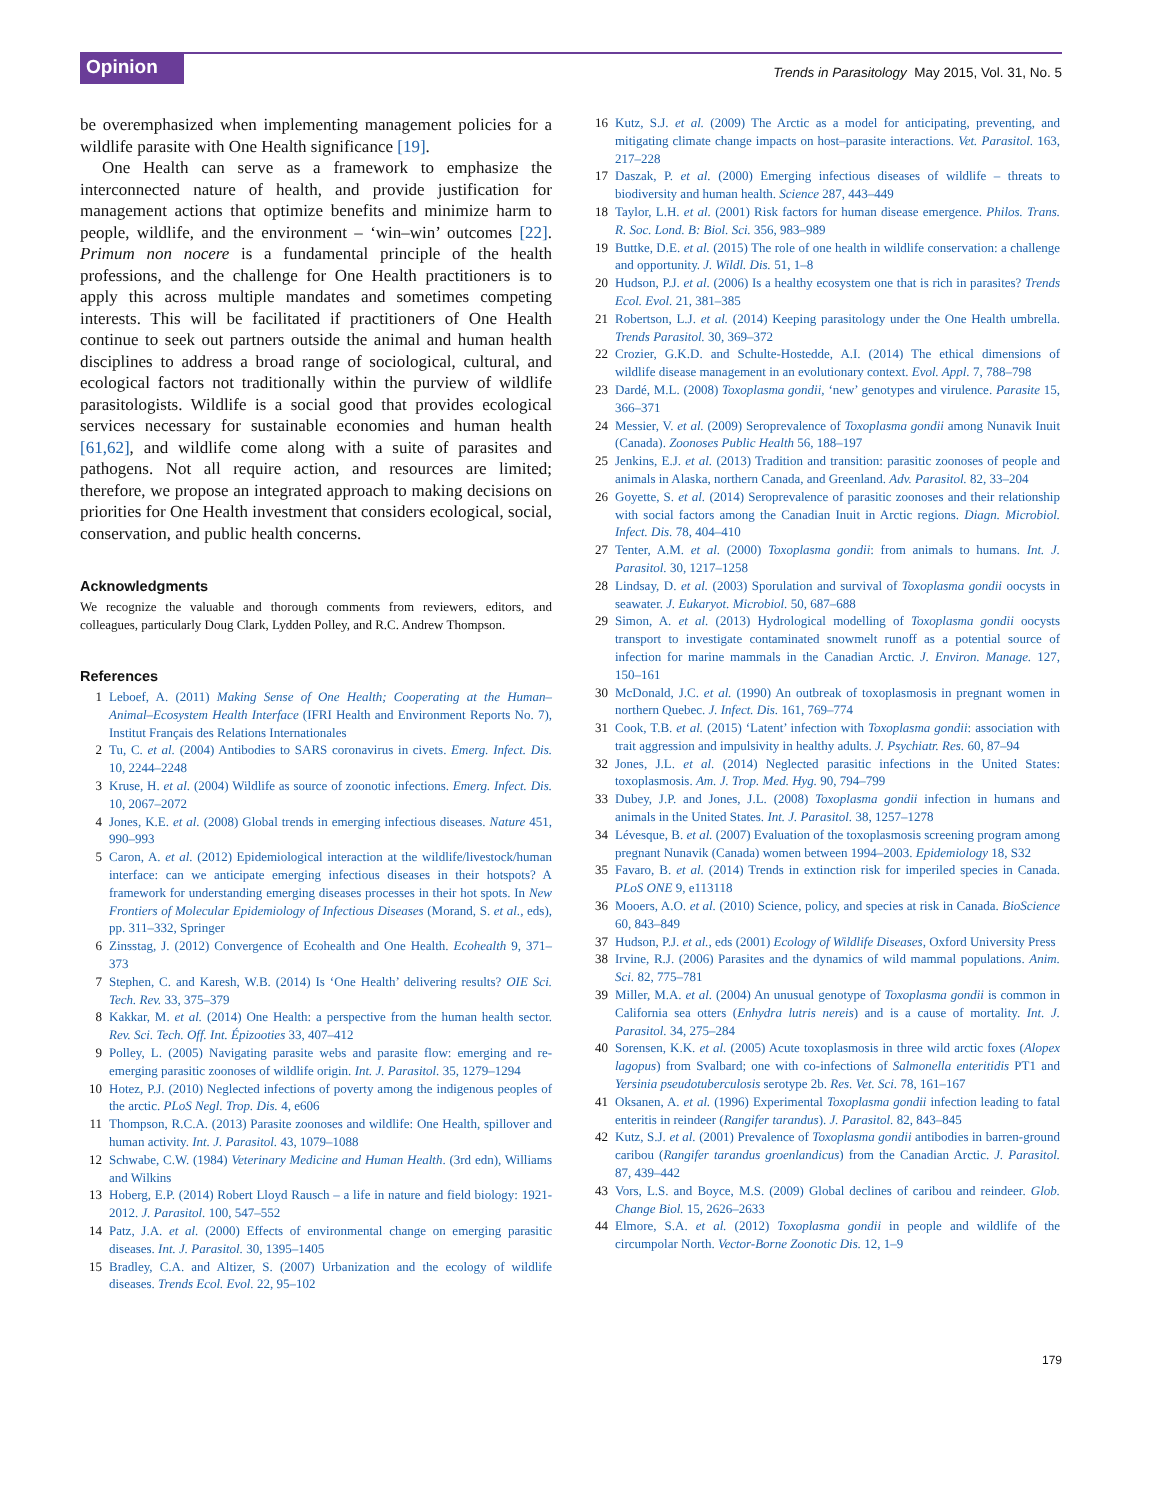Opinion
Trends in Parasitology May 2015, Vol. 31, No. 5
be overemphasized when implementing management policies for a wildlife parasite with One Health significance [19].
One Health can serve as a framework to emphasize the interconnected nature of health, and provide justification for management actions that optimize benefits and minimize harm to people, wildlife, and the environment – ‘win–win’ outcomes [22]. Primum non nocere is a fundamental principle of the health professions, and the challenge for One Health practitioners is to apply this across multiple mandates and sometimes competing interests. This will be facilitated if practitioners of One Health continue to seek out partners outside the animal and human health disciplines to address a broad range of sociological, cultural, and ecological factors not traditionally within the purview of wildlife parasitologists. Wildlife is a social good that provides ecological services necessary for sustainable economies and human health [61,62], and wildlife come along with a suite of parasites and pathogens. Not all require action, and resources are limited; therefore, we propose an integrated approach to making decisions on priorities for One Health investment that considers ecological, social, conservation, and public health concerns.
Acknowledgments
We recognize the valuable and thorough comments from reviewers, editors, and colleagues, particularly Doug Clark, Lydden Polley, and R.C. Andrew Thompson.
References
1 Leboef, A. (2011) Making Sense of One Health; Cooperating at the Human–Animal–Ecosystem Health Interface (IFRI Health and Environment Reports No. 7), Institut Français des Relations Internationales
2 Tu, C. et al. (2004) Antibodies to SARS coronavirus in civets. Emerg. Infect. Dis. 10, 2244–2248
3 Kruse, H. et al. (2004) Wildlife as source of zoonotic infections. Emerg. Infect. Dis. 10, 2067–2072
4 Jones, K.E. et al. (2008) Global trends in emerging infectious diseases. Nature 451, 990–993
5 Caron, A. et al. (2012) Epidemiological interaction at the wildlife/livestock/human interface: can we anticipate emerging infectious diseases in their hotspots? A framework for understanding emerging diseases processes in their hot spots. In New Frontiers of Molecular Epidemiology of Infectious Diseases (Morand, S. et al., eds), pp. 311–332, Springer
6 Zinsstag, J. (2012) Convergence of Ecohealth and One Health. Ecohealth 9, 371–373
7 Stephen, C. and Karesh, W.B. (2014) Is ‘One Health’ delivering results? OIE Sci. Tech. Rev. 33, 375–379
8 Kakkar, M. et al. (2014) One Health: a perspective from the human health sector. Rev. Sci. Tech. Off. Int. Épizooties 33, 407–412
9 Polley, L. (2005) Navigating parasite webs and parasite flow: emerging and re-emerging parasitic zoonoses of wildlife origin. Int. J. Parasitol. 35, 1279–1294
10 Hotez, P.J. (2010) Neglected infections of poverty among the indigenous peoples of the arctic. PLoS Negl. Trop. Dis. 4, e606
11 Thompson, R.C.A. (2013) Parasite zoonoses and wildlife: One Health, spillover and human activity. Int. J. Parasitol. 43, 1079–1088
12 Schwabe, C.W. (1984) Veterinary Medicine and Human Health. (3rd edn), Williams and Wilkins
13 Hoberg, E.P. (2014) Robert Lloyd Rausch – a life in nature and field biology: 1921-2012. J. Parasitol. 100, 547–552
14 Patz, J.A. et al. (2000) Effects of environmental change on emerging parasitic diseases. Int. J. Parasitol. 30, 1395–1405
15 Bradley, C.A. and Altizer, S. (2007) Urbanization and the ecology of wildlife diseases. Trends Ecol. Evol. 22, 95–102
16 Kutz, S.J. et al. (2009) The Arctic as a model for anticipating, preventing, and mitigating climate change impacts on host–parasite interactions. Vet. Parasitol. 163, 217–228
17 Daszak, P. et al. (2000) Emerging infectious diseases of wildlife – threats to biodiversity and human health. Science 287, 443–449
18 Taylor, L.H. et al. (2001) Risk factors for human disease emergence. Philos. Trans. R. Soc. Lond. B: Biol. Sci. 356, 983–989
19 Buttke, D.E. et al. (2015) The role of one health in wildlife conservation: a challenge and opportunity. J. Wildl. Dis. 51, 1–8
20 Hudson, P.J. et al. (2006) Is a healthy ecosystem one that is rich in parasites? Trends Ecol. Evol. 21, 381–385
21 Robertson, L.J. et al. (2014) Keeping parasitology under the One Health umbrella. Trends Parasitol. 30, 369–372
22 Crozier, G.K.D. and Schulte-Hostedde, A.I. (2014) The ethical dimensions of wildlife disease management in an evolutionary context. Evol. Appl. 7, 788–798
23 Dardé, M.L. (2008) Toxoplasma gondii, ‘new’ genotypes and virulence. Parasite 15, 366–371
24 Messier, V. et al. (2009) Seroprevalence of Toxoplasma gondii among Nunavik Inuit (Canada). Zoonoses Public Health 56, 188–197
25 Jenkins, E.J. et al. (2013) Tradition and transition: parasitic zoonoses of people and animals in Alaska, northern Canada, and Greenland. Adv. Parasitol. 82, 33–204
26 Goyette, S. et al. (2014) Seroprevalence of parasitic zoonoses and their relationship with social factors among the Canadian Inuit in Arctic regions. Diagn. Microbiol. Infect. Dis. 78, 404–410
27 Tenter, A.M. et al. (2000) Toxoplasma gondii: from animals to humans. Int. J. Parasitol. 30, 1217–1258
28 Lindsay, D. et al. (2003) Sporulation and survival of Toxoplasma gondii oocysts in seawater. J. Eukaryot. Microbiol. 50, 687–688
29 Simon, A. et al. (2013) Hydrological modelling of Toxoplasma gondii oocysts transport to investigate contaminated snowmelt runoff as a potential source of infection for marine mammals in the Canadian Arctic. J. Environ. Manage. 127, 150–161
30 McDonald, J.C. et al. (1990) An outbreak of toxoplasmosis in pregnant women in northern Quebec. J. Infect. Dis. 161, 769–774
31 Cook, T.B. et al. (2015) ‘Latent’ infection with Toxoplasma gondii: association with trait aggression and impulsivity in healthy adults. J. Psychiatr. Res. 60, 87–94
32 Jones, J.L. et al. (2014) Neglected parasitic infections in the United States: toxoplasmosis. Am. J. Trop. Med. Hyg. 90, 794–799
33 Dubey, J.P. and Jones, J.L. (2008) Toxoplasma gondii infection in humans and animals in the United States. Int. J. Parasitol. 38, 1257–1278
34 Lévesque, B. et al. (2007) Evaluation of the toxoplasmosis screening program among pregnant Nunavik (Canada) women between 1994–2003. Epidemiology 18, S32
35 Favaro, B. et al. (2014) Trends in extinction risk for imperiled species in Canada. PLoS ONE 9, e113118
36 Mooers, A.O. et al. (2010) Science, policy, and species at risk in Canada. BioScience 60, 843–849
37 Hudson, P.J. et al., eds (2001) Ecology of Wildlife Diseases, Oxford University Press
38 Irvine, R.J. (2006) Parasites and the dynamics of wild mammal populations. Anim. Sci. 82, 775–781
39 Miller, M.A. et al. (2004) An unusual genotype of Toxoplasma gondii is common in California sea otters (Enhydra lutris nereis) and is a cause of mortality. Int. J. Parasitol. 34, 275–284
40 Sorensen, K.K. et al. (2005) Acute toxoplasmosis in three wild arctic foxes (Alopex lagopus) from Svalbard; one with co-infections of Salmonella enteritidis PT1 and Yersinia pseudotuberculosis serotype 2b. Res. Vet. Sci. 78, 161–167
41 Oksanen, A. et al. (1996) Experimental Toxoplasma gondii infection leading to fatal enteritis in reindeer (Rangifer tarandus). J. Parasitol. 82, 843–845
42 Kutz, S.J. et al. (2001) Prevalence of Toxoplasma gondii antibodies in barren-ground caribou (Rangifer tarandus groenlandicus) from the Canadian Arctic. J. Parasitol. 87, 439–442
43 Vors, L.S. and Boyce, M.S. (2009) Global declines of caribou and reindeer. Glob. Change Biol. 15, 2626–2633
44 Elmore, S.A. et al. (2012) Toxoplasma gondii in people and wildlife of the circumpolar North. Vector-Borne Zoonotic Dis. 12, 1–9
179